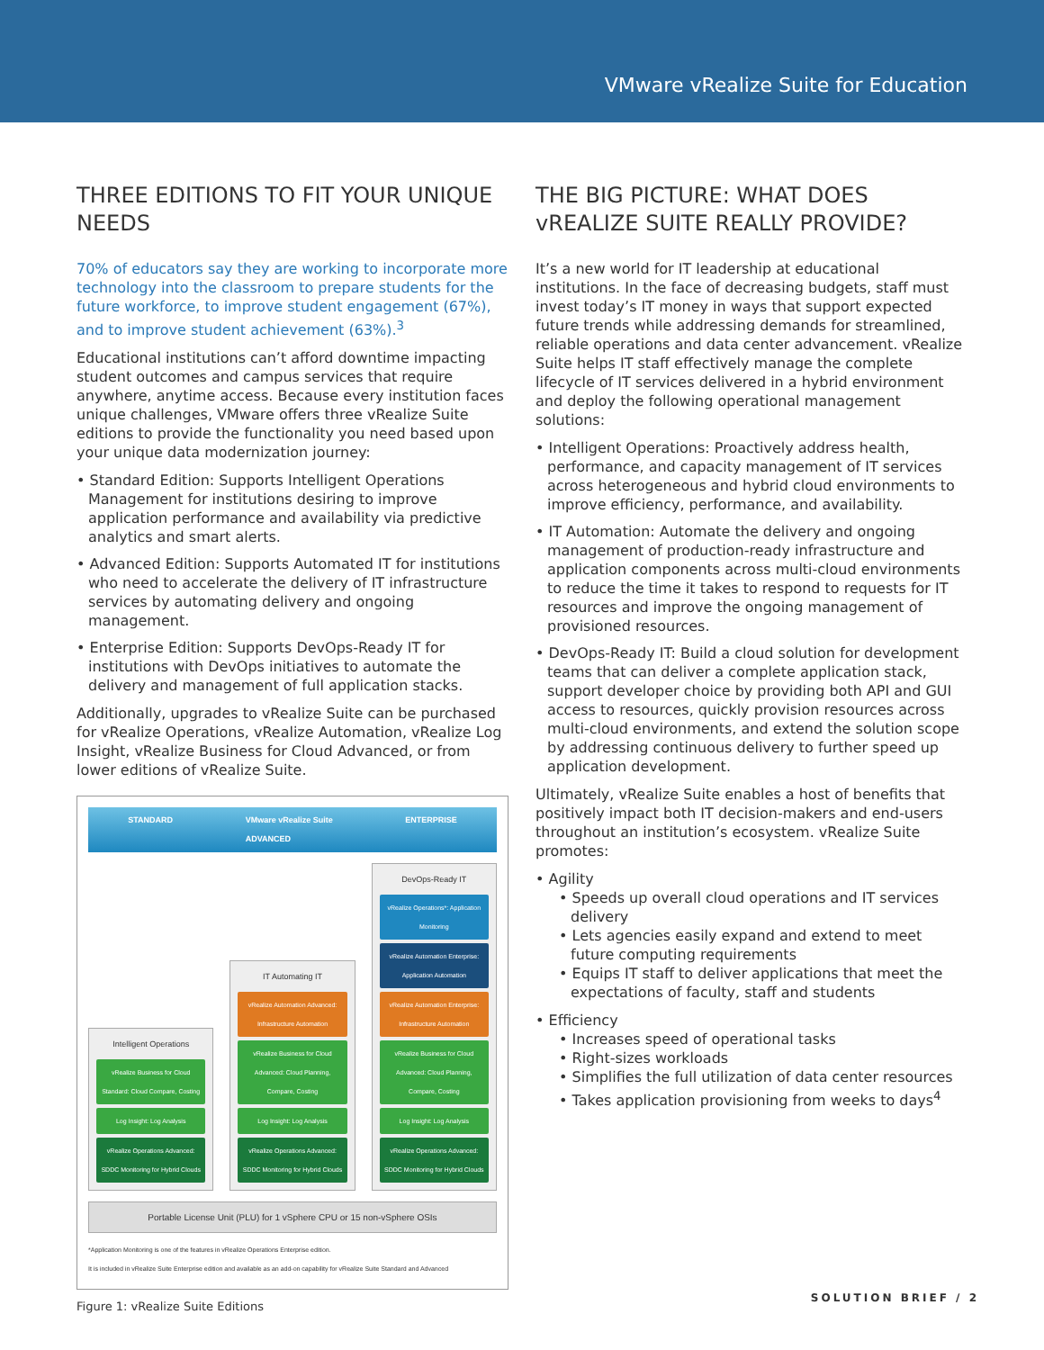VMware vRealize Suite for Education
THREE EDITIONS TO FIT YOUR UNIQUE NEEDS
70% of educators say they are working to incorporate more technology into the classroom to prepare students for the future workforce, to improve student engagement (67%), and to improve student achievement (63%).<sup>3</sup>
Educational institutions can’t afford downtime impacting student outcomes and campus services that require anywhere, anytime access. Because every institution faces unique challenges, VMware offers three vRealize Suite editions to provide the functionality you need based upon your unique data modernization journey:
• Standard Edition: Supports Intelligent Operations Management for institutions desiring to improve application performance and availability via predictive analytics and smart alerts.
• Advanced Edition: Supports Automated IT for institutions who need to accelerate the delivery of IT infrastructure services by automating delivery and ongoing management.
• Enterprise Edition: Supports DevOps-Ready IT for institutions with DevOps initiatives to automate the delivery and management of full application stacks.
Additionally, upgrades to vRealize Suite can be purchased for vRealize Operations, vRealize Automation, vRealize Log Insight, vRealize Business for Cloud Advanced, or from lower editions of vRealize Suite.
STANDARD VMware vRealize Suite
ADVANCED ENTERPRISE
Intelligent Operations
vRealize Business for Cloud Standard: Cloud Compare, Costing
Log Insight: Log Analysis
vRealize Operations Advanced: SDDC Monitoring for Hybrid Clouds
IT Automating IT
vRealize Automation Advanced: Infrastructure Automation
vRealize Business for Cloud Advanced: Cloud Planning, Compare, Costing
Log Insight: Log Analysis
vRealize Operations Advanced: SDDC Monitoring for Hybrid Clouds
DevOps-Ready IT
vRealize Operations*: Application Monitoring
vRealize Automation Enterprise: Application Automation
vRealize Automation Enterprise: Infrastructure Automation
vRealize Business for Cloud Advanced: Cloud Planning, Compare, Costing
Log Insight: Log Analysis
vRealize Operations Advanced: SDDC Monitoring for Hybrid Clouds
Portable License Unit (PLU) for 1 vSphere CPU or 15 non-vSphere OSIs
*Application Monitoring is one of the features in vRealize Operations Enterprise edition.
It is included in vRealize Suite Enterprise edition and available as an add-on capability for vRealize Suite Standard and Advanced
Figure 1: vRealize Suite Editions
THE BIG PICTURE: WHAT DOES vREALIZE SUITE REALLY PROVIDE?
It’s a new world for IT leadership at educational institutions. In the face of decreasing budgets, staff must invest today’s IT money in ways that support expected future trends while addressing demands for streamlined, reliable operations and data center advancement. vRealize Suite helps IT staff effectively manage the complete lifecycle of IT services delivered in a hybrid environment and deploy the following operational management solutions:
• Intelligent Operations: Proactively address health, performance, and capacity management of IT services across heterogeneous and hybrid cloud environments to improve efficiency, performance, and availability.
• IT Automation: Automate the delivery and ongoing management of production-ready infrastructure and application components across multi-cloud environments to reduce the time it takes to respond to requests for IT resources and improve the ongoing management of provisioned resources.
• DevOps-Ready IT: Build a cloud solution for development teams that can deliver a complete application stack, support developer choice by providing both API and GUI access to resources, quickly provision resources across multi-cloud environments, and extend the solution scope by addressing continuous delivery to further speed up application development.
Ultimately, vRealize Suite enables a host of benefits that positively impact both IT decision-makers and end-users throughout an institution’s ecosystem. vRealize Suite promotes:
• Agility
• Speeds up overall cloud operations and IT services delivery
• Lets agencies easily expand and extend to meet future computing requirements
• Equips IT staff to deliver applications that meet the expectations of faculty, staff and students
• Efficiency
• Increases speed of operational tasks
• Right-sizes workloads
• Simplifies the full utilization of data center resources
• Takes application provisioning from weeks to days<sup>4</sup>
SOLUTION BRIEF / 2